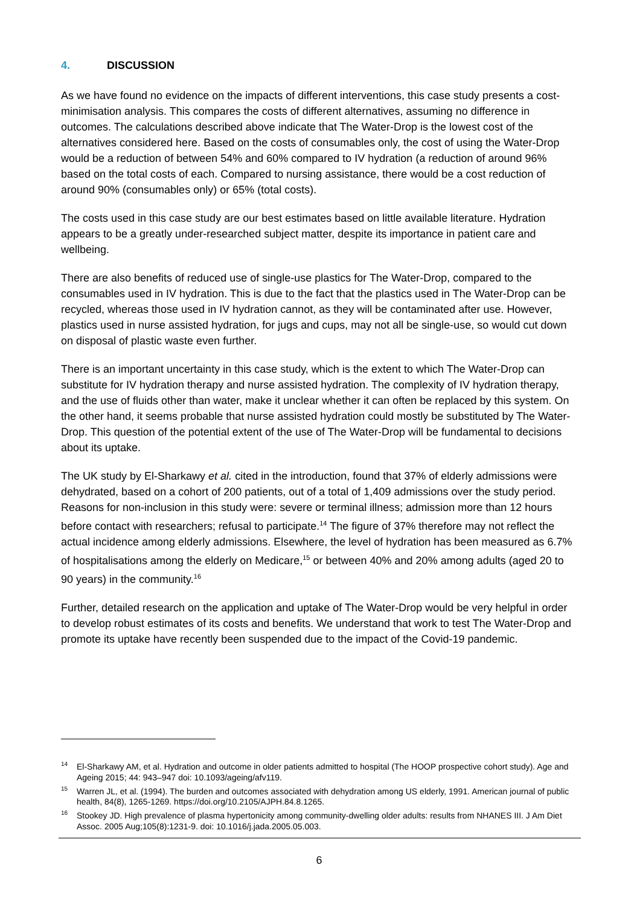4. DISCUSSION
As we have found no evidence on the impacts of different interventions, this case study presents a cost-minimisation analysis. This compares the costs of different alternatives, assuming no difference in outcomes. The calculations described above indicate that The Water-Drop is the lowest cost of the alternatives considered here. Based on the costs of consumables only, the cost of using the Water-Drop would be a reduction of between 54% and 60% compared to IV hydration (a reduction of around 96% based on the total costs of each. Compared to nursing assistance, there would be a cost reduction of around 90% (consumables only) or 65% (total costs).
The costs used in this case study are our best estimates based on little available literature. Hydration appears to be a greatly under-researched subject matter, despite its importance in patient care and wellbeing.
There are also benefits of reduced use of single-use plastics for The Water-Drop, compared to the consumables used in IV hydration. This is due to the fact that the plastics used in The Water-Drop can be recycled, whereas those used in IV hydration cannot, as they will be contaminated after use. However, plastics used in nurse assisted hydration, for jugs and cups, may not all be single-use, so would cut down on disposal of plastic waste even further.
There is an important uncertainty in this case study, which is the extent to which The Water-Drop can substitute for IV hydration therapy and nurse assisted hydration. The complexity of IV hydration therapy, and the use of fluids other than water, make it unclear whether it can often be replaced by this system. On the other hand, it seems probable that nurse assisted hydration could mostly be substituted by The Water-Drop. This question of the potential extent of the use of The Water-Drop will be fundamental to decisions about its uptake.
The UK study by El-Sharkawy et al. cited in the introduction, found that 37% of elderly admissions were dehydrated, based on a cohort of 200 patients, out of a total of 1,409 admissions over the study period. Reasons for non-inclusion in this study were: severe or terminal illness; admission more than 12 hours before contact with researchers; refusal to participate.<sup>14</sup> The figure of 37% therefore may not reflect the actual incidence among elderly admissions. Elsewhere, the level of hydration has been measured as 6.7% of hospitalisations among the elderly on Medicare,<sup>15</sup> or between 40% and 20% among adults (aged 20 to 90 years) in the community.<sup>16</sup>
Further, detailed research on the application and uptake of The Water-Drop would be very helpful in order to develop robust estimates of its costs and benefits. We understand that work to test The Water-Drop and promote its uptake have recently been suspended due to the impact of the Covid-19 pandemic.
<sup>14</sup> El-Sharkawy AM, et al. Hydration and outcome in older patients admitted to hospital (The HOOP prospective cohort study). Age and Ageing 2015; 44: 943–947 doi: 10.1093/ageing/afv119.
<sup>15</sup> Warren JL, et al. (1994). The burden and outcomes associated with dehydration among US elderly, 1991. American journal of public health, 84(8), 1265-1269. https://doi.org/10.2105/AJPH.84.8.1265.
<sup>16</sup> Stookey JD. High prevalence of plasma hypertonicity among community-dwelling older adults: results from NHANES III. J Am Diet Assoc. 2005 Aug;105(8):1231-9. doi: 10.1016/j.jada.2005.05.003.
6